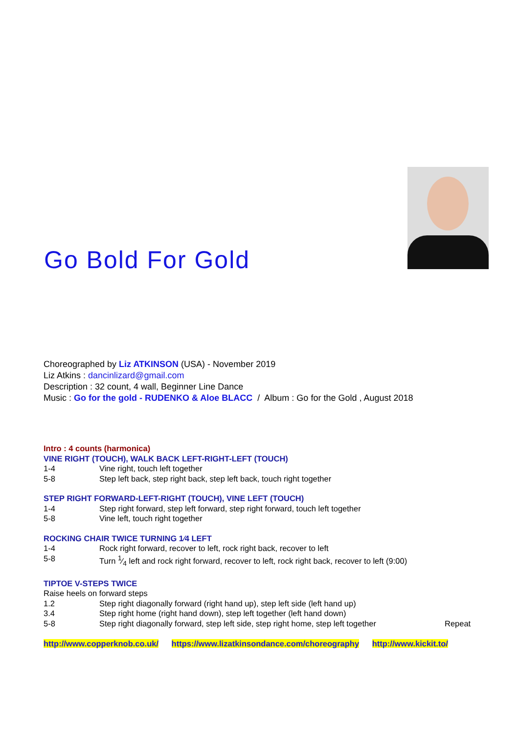Go Bold For Gold
Choreographed by Liz ATKINSON (USA) - November 2019
Liz Atkins : dancinlizard@gmail.com
Description : 32 count, 4 wall, Beginner Line Dance
Music : Go for the gold - RUDENKO & Aloe BLACC / Album : Go for the Gold , August 2018
Intro : 4 counts (harmonica)
VINE RIGHT (TOUCH), WALK BACK LEFT-RIGHT-LEFT (TOUCH)
1-4 Vine right, touch left together
5-8 Step left back, step right back, step left back, touch right together
STEP RIGHT FORWARD-LEFT-RIGHT (TOUCH), VINE LEFT (TOUCH)
1-4 Step right forward, step left forward, step right forward, touch left together
5-8 Vine left, touch right together
ROCKING CHAIR TWICE TURNING 1⁄4 LEFT
1-4 Rock right forward, recover to left, rock right back, recover to left
5-8 Turn 1⁄4 left and rock right forward, recover to left, rock right back, recover to left (9:00)
TIPTOE V-STEPS TWICE
Raise heels on forward steps
1.2 Step right diagonally forward (right hand up), step left side (left hand up)
3.4 Step right home (right hand down), step left together (left hand down)
5-8 Step right diagonally forward, step left side, step right home, step left together Repeat
http://www.copperknob.co.uk/ https://www.lizatkinsondance.com/choreography http://www.kickit.to/